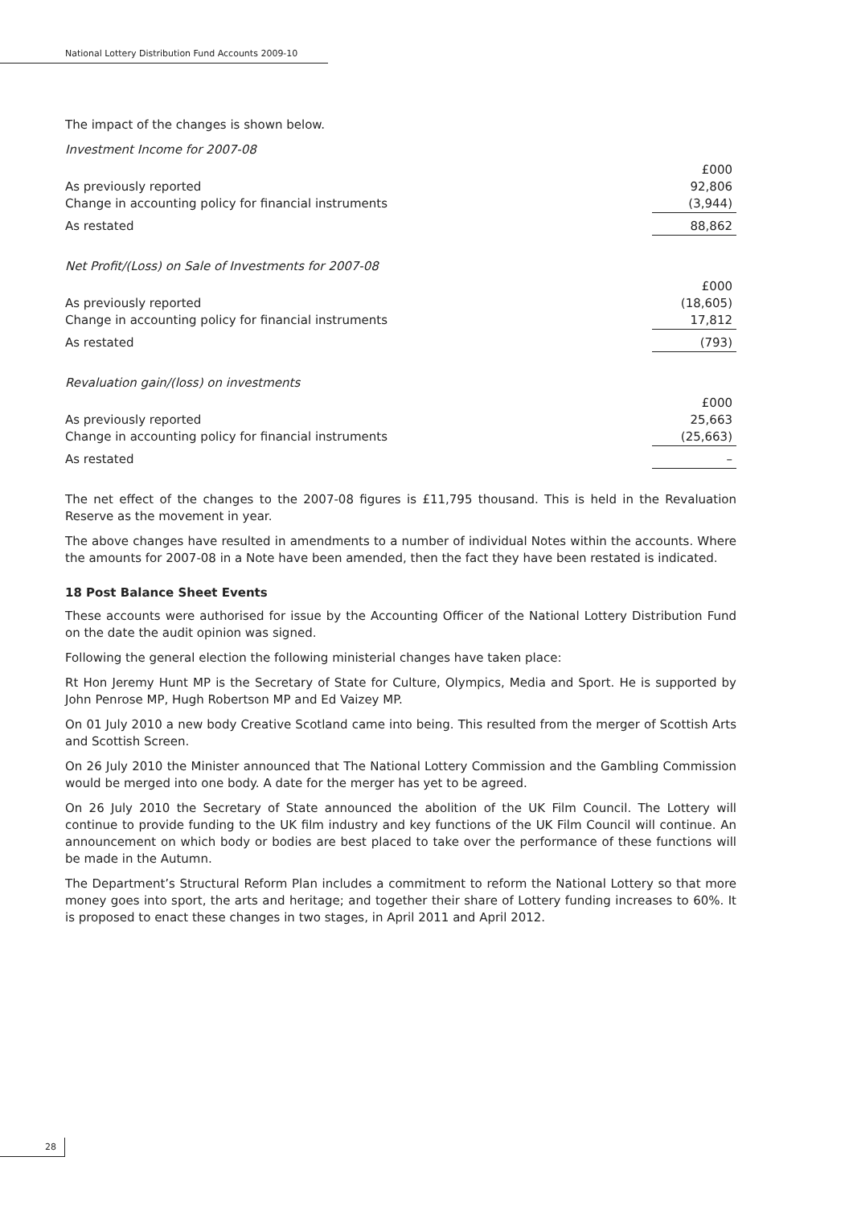National Lottery Distribution Fund Accounts 2009-10
The impact of the changes is shown below.
Investment Income for 2007-08
| | £000 |
| As previously reported | 92,806 |
| Change in accounting policy for financial instruments | (3,944) |
| As restated | 88,862 |
Net Profit/(Loss) on Sale of Investments for 2007-08
| | £000 |
| As previously reported | (18,605) |
| Change in accounting policy for financial instruments | 17,812 |
| As restated | (793) |
Revaluation gain/(loss) on investments
| | £000 |
| As previously reported | 25,663 |
| Change in accounting policy for financial instruments | (25,663) |
| As restated | – |
The net effect of the changes to the 2007-08 figures is £11,795 thousand. This is held in the Revaluation Reserve as the movement in year.
The above changes have resulted in amendments to a number of individual Notes within the accounts. Where the amounts for 2007-08 in a Note have been amended, then the fact they have been restated is indicated.
18 Post Balance Sheet Events
These accounts were authorised for issue by the Accounting Officer of the National Lottery Distribution Fund on the date the audit opinion was signed.
Following the general election the following ministerial changes have taken place:
Rt Hon Jeremy Hunt MP is the Secretary of State for Culture, Olympics, Media and Sport. He is supported by John Penrose MP, Hugh Robertson MP and Ed Vaizey MP.
On 01 July 2010 a new body Creative Scotland came into being. This resulted from the merger of Scottish Arts and Scottish Screen.
On 26 July 2010 the Minister announced that The National Lottery Commission and the Gambling Commission would be merged into one body. A date for the merger has yet to be agreed.
On 26 July 2010 the Secretary of State announced the abolition of the UK Film Council. The Lottery will continue to provide funding to the UK film industry and key functions of the UK Film Council will continue. An announcement on which body or bodies are best placed to take over the performance of these functions will be made in the Autumn.
The Department’s Structural Reform Plan includes a commitment to reform the National Lottery so that more money goes into sport, the arts and heritage; and together their share of Lottery funding increases to 60%. It is proposed to enact these changes in two stages, in April 2011 and April 2012.
28